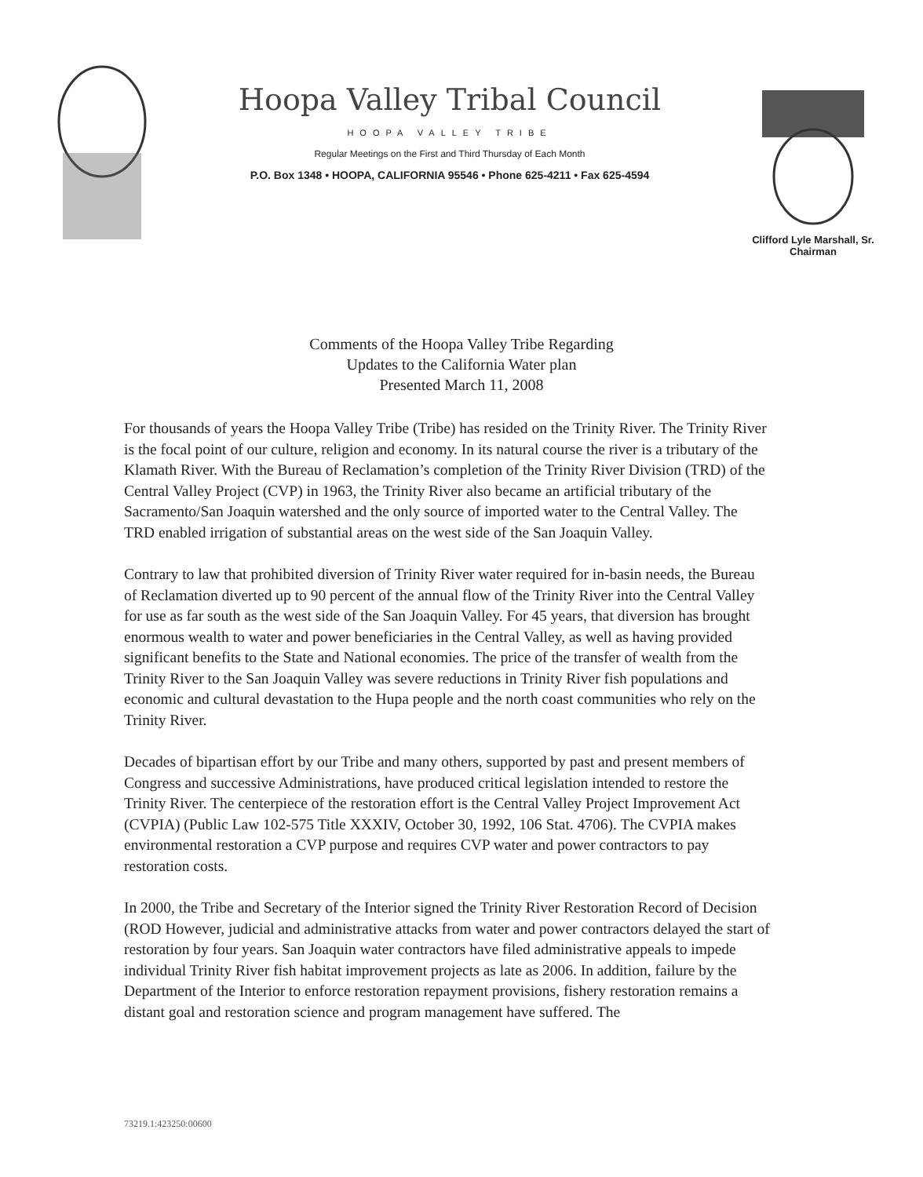Hoopa Valley Tribal Council
HOOPA VALLEY TRIBE
Regular Meetings on the First and Third Thursday of Each Month
P.O. Box 1348 • HOOPA, CALIFORNIA 95546 • Phone 625-4211 • Fax 625-4594
Clifford Lyle Marshall, Sr.
Chairman
Comments of the Hoopa Valley Tribe Regarding
Updates to the California Water plan
Presented March 11, 2008
For thousands of years the Hoopa Valley Tribe (Tribe) has resided on the Trinity River. The Trinity River is the focal point of our culture, religion and economy. In its natural course the river is a tributary of the Klamath River. With the Bureau of Reclamation’s completion of the Trinity River Division (TRD) of the Central Valley Project (CVP) in 1963, the Trinity River also became an artificial tributary of the Sacramento/San Joaquin watershed and the only source of imported water to the Central Valley. The TRD enabled irrigation of substantial areas on the west side of the San Joaquin Valley.
Contrary to law that prohibited diversion of Trinity River water required for in-basin needs, the Bureau of Reclamation diverted up to 90 percent of the annual flow of the Trinity River into the Central Valley for use as far south as the west side of the San Joaquin Valley. For 45 years, that diversion has brought enormous wealth to water and power beneficiaries in the Central Valley, as well as having provided significant benefits to the State and National economies. The price of the transfer of wealth from the Trinity River to the San Joaquin Valley was severe reductions in Trinity River fish populations and economic and cultural devastation to the Hupa people and the north coast communities who rely on the Trinity River.
Decades of bipartisan effort by our Tribe and many others, supported by past and present members of Congress and successive Administrations, have produced critical legislation intended to restore the Trinity River. The centerpiece of the restoration effort is the Central Valley Project Improvement Act (CVPIA) (Public Law 102-575 Title XXXIV, October 30, 1992, 106 Stat. 4706). The CVPIA makes environmental restoration a CVP purpose and requires CVP water and power contractors to pay restoration costs.
In 2000, the Tribe and Secretary of the Interior signed the Trinity River Restoration Record of Decision (ROD However, judicial and administrative attacks from water and power contractors delayed the start of restoration by four years. San Joaquin water contractors have filed administrative appeals to impede individual Trinity River fish habitat improvement projects as late as 2006. In addition, failure by the Department of the Interior to enforce restoration repayment provisions, fishery restoration remains a distant goal and restoration science and program management have suffered. The
73219.1:423250:00600